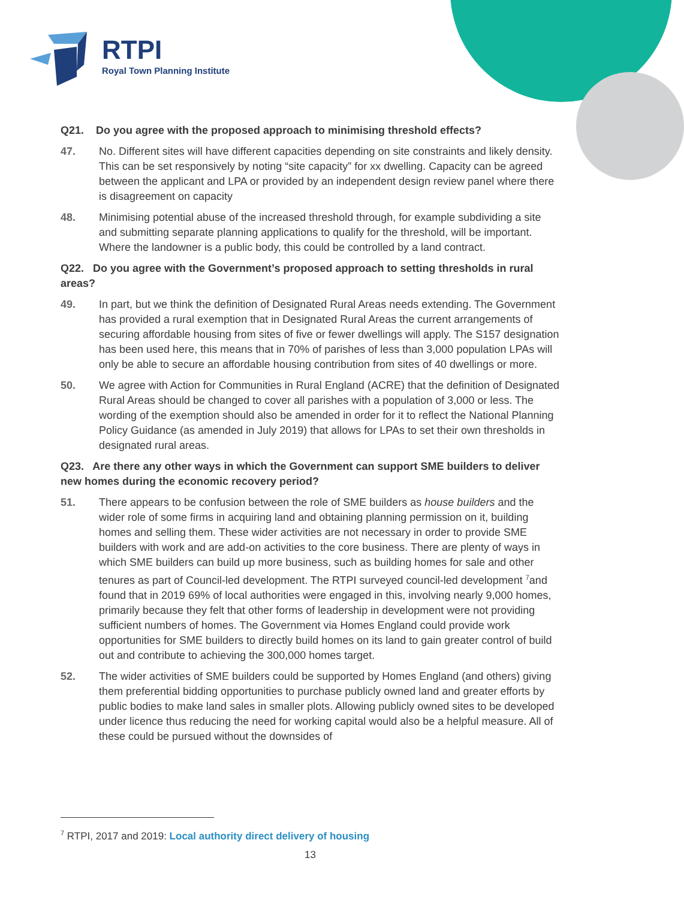RTPI
Royal Town Planning Institute
Q21. Do you agree with the proposed approach to minimising threshold effects?
47. No. Different sites will have different capacities depending on site constraints and likely density. This can be set responsively by noting “site capacity” for xx dwelling. Capacity can be agreed between the applicant and LPA or provided by an independent design review panel where there is disagreement on capacity
48. Minimising potential abuse of the increased threshold through, for example subdividing a site and submitting separate planning applications to qualify for the threshold, will be important. Where the landowner is a public body, this could be controlled by a land contract.
Q22. Do you agree with the Government’s proposed approach to setting thresholds in rural areas?
49. In part, but we think the definition of Designated Rural Areas needs extending. The Government has provided a rural exemption that in Designated Rural Areas the current arrangements of securing affordable housing from sites of five or fewer dwellings will apply. The S157 designation has been used here, this means that in 70% of parishes of less than 3,000 population LPAs will only be able to secure an affordable housing contribution from sites of 40 dwellings or more.
50. We agree with Action for Communities in Rural England (ACRE) that the definition of Designated Rural Areas should be changed to cover all parishes with a population of 3,000 or less. The wording of the exemption should also be amended in order for it to reflect the National Planning Policy Guidance (as amended in July 2019) that allows for LPAs to set their own thresholds in designated rural areas.
Q23. Are there any other ways in which the Government can support SME builders to deliver new homes during the economic recovery period?
51. There appears to be confusion between the role of SME builders as house builders and the wider role of some firms in acquiring land and obtaining planning permission on it, building homes and selling them. These wider activities are not necessary in order to provide SME builders with work and are add-on activities to the core business. There are plenty of ways in which SME builders can build up more business, such as building homes for sale and other tenures as part of Council-led development. The RTPI surveyed council-led development <sup>7</sup>and found that in 2019 69% of local authorities were engaged in this, involving nearly 9,000 homes, primarily because they felt that other forms of leadership in development were not providing sufficient numbers of homes. The Government via Homes England could provide work opportunities for SME builders to directly build homes on its land to gain greater control of build out and contribute to achieving the 300,000 homes target.
52. The wider activities of SME builders could be supported by Homes England (and others) giving them preferential bidding opportunities to purchase publicly owned land and greater efforts by public bodies to make land sales in smaller plots. Allowing publicly owned sites to be developed under licence thus reducing the need for working capital would also be a helpful measure. All of these could be pursued without the downsides of
<sup>7</sup> RTPI, 2017 and 2019: Local authority direct delivery of housing
13